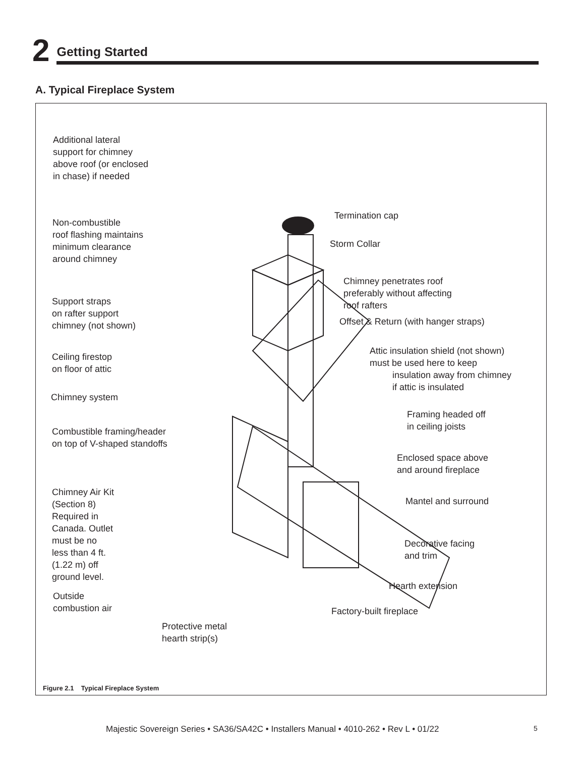2
Getting Started
A. Typical Fireplace System
Additional lateral
support for chimney
above roof (or enclosed
in chase) if needed
Non-combustible
roof flashing maintains
minimum clearance
around chimney
Termination cap
Storm Collar
Chimney penetrates roof
preferably without affecting
roof rafters
Support straps
on rafter support
chimney (not shown)
Offset & Return (with hanger straps)
Ceiling firestop
on floor of attic
Attic insulation shield (not shown)
must be used here to keep
insulation away from chimney
if attic is insulated
Chimney system
Framing headed off
in ceiling joists
Combustible framing/header
on top of V-shaped standoffs
Enclosed space above
and around fireplace
Chimney Air Kit
(Section 8)
Required in
Canada. Outlet
must be no
less than 4 ft.
(1.22 m) off
ground level.
Mantel and surround
Decorative facing
and trim
Hearth extension
Outside
combustion air
Factory-built fireplace
Protective metal
hearth strip(s)
Figure 2.1 Typical Fireplace System
Majestic Sovereign Series • SA36/SA42C • Installers Manual • 4010-262 • Rev L • 01/22
5